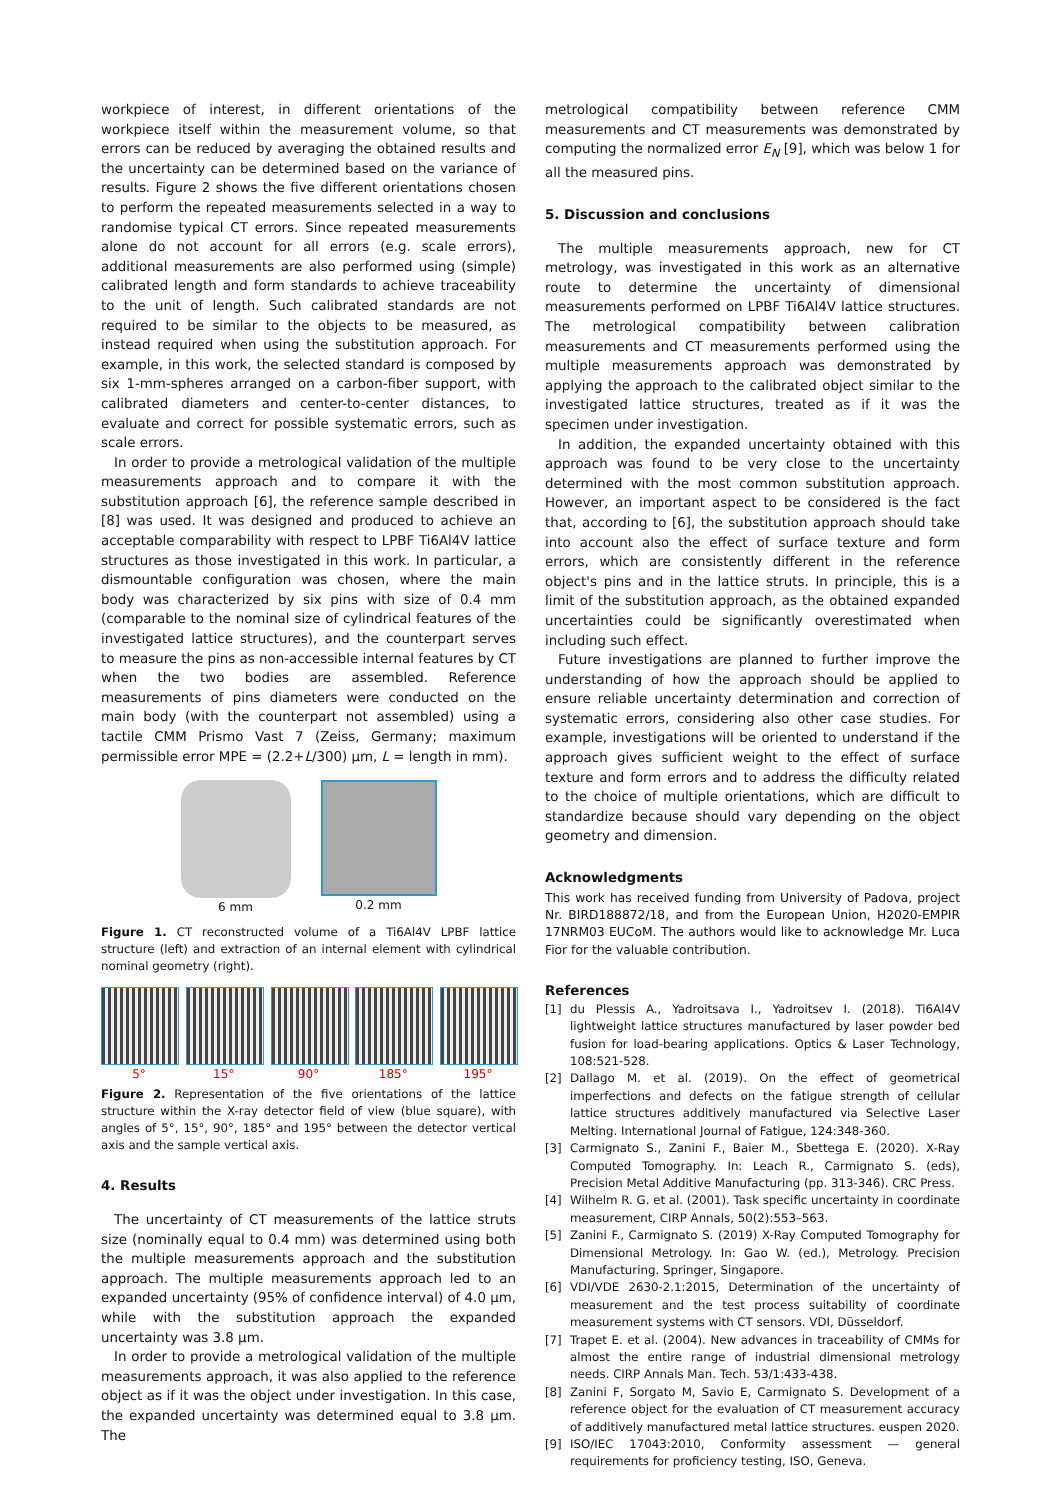workpiece of interest, in different orientations of the workpiece itself within the measurement volume, so that errors can be reduced by averaging the obtained results and the uncertainty can be determined based on the variance of results. Figure 2 shows the five different orientations chosen to perform the repeated measurements selected in a way to randomise typical CT errors. Since repeated measurements alone do not account for all errors (e.g. scale errors), additional measurements are also performed using (simple) calibrated length and form standards to achieve traceability to the unit of length. Such calibrated standards are not required to be similar to the objects to be measured, as instead required when using the substitution approach. For example, in this work, the selected standard is composed by six 1-mm-spheres arranged on a carbon-fiber support, with calibrated diameters and center-to-center distances, to evaluate and correct for possible systematic errors, such as scale errors.
In order to provide a metrological validation of the multiple measurements approach and to compare it with the substitution approach [6], the reference sample described in [8] was used. It was designed and produced to achieve an acceptable comparability with respect to LPBF Ti6Al4V lattice structures as those investigated in this work. In particular, a dismountable configuration was chosen, where the main body was characterized by six pins with size of 0.4 mm (comparable to the nominal size of cylindrical features of the investigated lattice structures), and the counterpart serves to measure the pins as non-accessible internal features by CT when the two bodies are assembled. Reference measurements of pins diameters were conducted on the main body (with the counterpart not assembled) using a tactile CMM Prismo Vast 7 (Zeiss, Germany; maximum permissible error MPE = (2.2+L/300) µm, L = length in mm).
6 mm 0.2 mm
Figure 1. CT reconstructed volume of a Ti6Al4V LPBF lattice structure (left) and extraction of an internal element with cylindrical nominal geometry (right).
5° 15° 90° 185° 195°
Figure 2. Representation of the five orientations of the lattice structure within the X-ray detector field of view (blue square), with angles of 5°, 15°, 90°, 185° and 195° between the detector vertical axis and the sample vertical axis.
4. Results
The uncertainty of CT measurements of the lattice struts size (nominally equal to 0.4 mm) was determined using both the multiple measurements approach and the substitution approach. The multiple measurements approach led to an expanded uncertainty (95% of confidence interval) of 4.0 µm, while with the substitution approach the expanded uncertainty was 3.8 µm.
In order to provide a metrological validation of the multiple measurements approach, it was also applied to the reference object as if it was the object under investigation. In this case, the expanded uncertainty was determined equal to 3.8 µm. The
metrological compatibility between reference CMM measurements and CT measurements was demonstrated by computing the normalized error E<sub>N</sub> [9], which was below 1 for all the measured pins.
5. Discussion and conclusions
The multiple measurements approach, new for CT metrology, was investigated in this work as an alternative route to determine the uncertainty of dimensional measurements performed on LPBF Ti6Al4V lattice structures. The metrological compatibility between calibration measurements and CT measurements performed using the multiple measurements approach was demonstrated by applying the approach to the calibrated object similar to the investigated lattice structures, treated as if it was the specimen under investigation.
In addition, the expanded uncertainty obtained with this approach was found to be very close to the uncertainty determined with the most common substitution approach. However, an important aspect to be considered is the fact that, according to [6], the substitution approach should take into account also the effect of surface texture and form errors, which are consistently different in the reference object's pins and in the lattice struts. In principle, this is a limit of the substitution approach, as the obtained expanded uncertainties could be significantly overestimated when including such effect.
Future investigations are planned to further improve the understanding of how the approach should be applied to ensure reliable uncertainty determination and correction of systematic errors, considering also other case studies. For example, investigations will be oriented to understand if the approach gives sufficient weight to the effect of surface texture and form errors and to address the difficulty related to the choice of multiple orientations, which are difficult to standardize because should vary depending on the object geometry and dimension.
Acknowledgments
This work has received funding from University of Padova, project Nr. BIRD188872/18, and from the European Union, H2020-EMPIR 17NRM03 EUCoM. The authors would like to acknowledge Mr. Luca Fior for the valuable contribution.
References
[1] du Plessis A., Yadroitsava I., Yadroitsev I. (2018). Ti6Al4V lightweight lattice structures manufactured by laser powder bed fusion for load-bearing applications. Optics & Laser Technology, 108:521-528.
[2] Dallago M. et al. (2019). On the effect of geometrical imperfections and defects on the fatigue strength of cellular lattice structures additively manufactured via Selective Laser Melting. International Journal of Fatigue, 124:348-360.
[3] Carmignato S., Zanini F., Baier M., Sbettega E. (2020). X-Ray Computed Tomography. In: Leach R., Carmignato S. (eds), Precision Metal Additive Manufacturing (pp. 313-346). CRC Press.
[4] Wilhelm R. G. et al. (2001). Task specific uncertainty in coordinate measurement, CIRP Annals, 50(2):553–563.
[5] Zanini F., Carmignato S. (2019) X-Ray Computed Tomography for Dimensional Metrology. In: Gao W. (ed.), Metrology. Precision Manufacturing. Springer, Singapore.
[6] VDI/VDE 2630-2.1:2015, Determination of the uncertainty of measurement and the test process suitability of coordinate measurement systems with CT sensors. VDI, Düsseldorf.
[7] Trapet E. et al. (2004). New advances in traceability of CMMs for almost the entire range of industrial dimensional metrology needs. CIRP Annals Man. Tech. 53/1:433-438.
[8] Zanini F, Sorgato M, Savio E, Carmignato S. Development of a reference object for the evaluation of CT measurement accuracy of additively manufactured metal lattice structures. euspen 2020.
[9] ISO/IEC 17043:2010, Conformity assessment — general requirements for proficiency testing, ISO, Geneva.